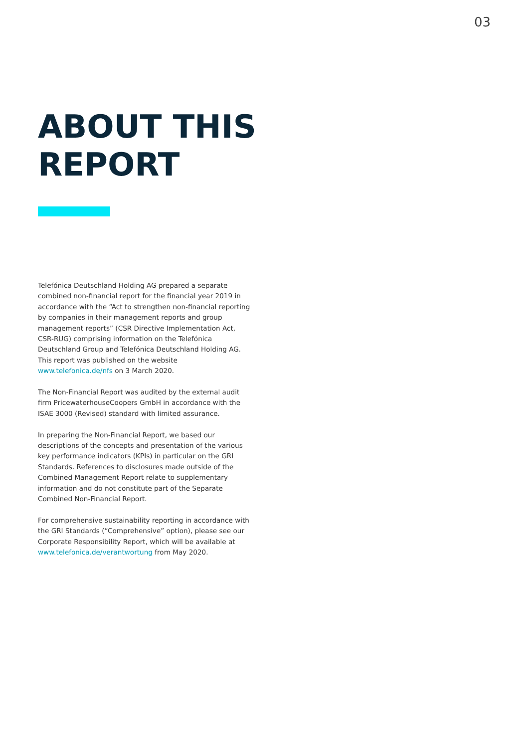03
ABOUT THIS
REPORT
Telefónica Deutschland Holding AG prepared a separate combined non-financial report for the financial year 2019 in accordance with the “Act to strengthen non-financial reporting by companies in their management reports and group management reports” (CSR Directive Implementation Act, CSR-RUG) comprising information on the Telefónica Deutschland Group and Telefónica Deutschland Holding AG. This report was published on the website www.telefonica.de/nfs on 3 March 2020.
The Non-Financial Report was audited by the external audit firm PricewaterhouseCoopers GmbH in accordance with the ISAE 3000 (Revised) standard with limited assurance.
In preparing the Non-Financial Report, we based our descriptions of the concepts and presentation of the various key performance indicators (KPIs) in particular on the GRI Standards. References to disclosures made outside of the Combined Management Report relate to supplementary information and do not constitute part of the Separate Combined Non-Financial Report.
For comprehensive sustainability reporting in accordance with the GRI Standards (“Comprehensive” option), please see our Corporate Responsibility Report, which will be available at www.telefonica.de/verantwortung from May 2020.